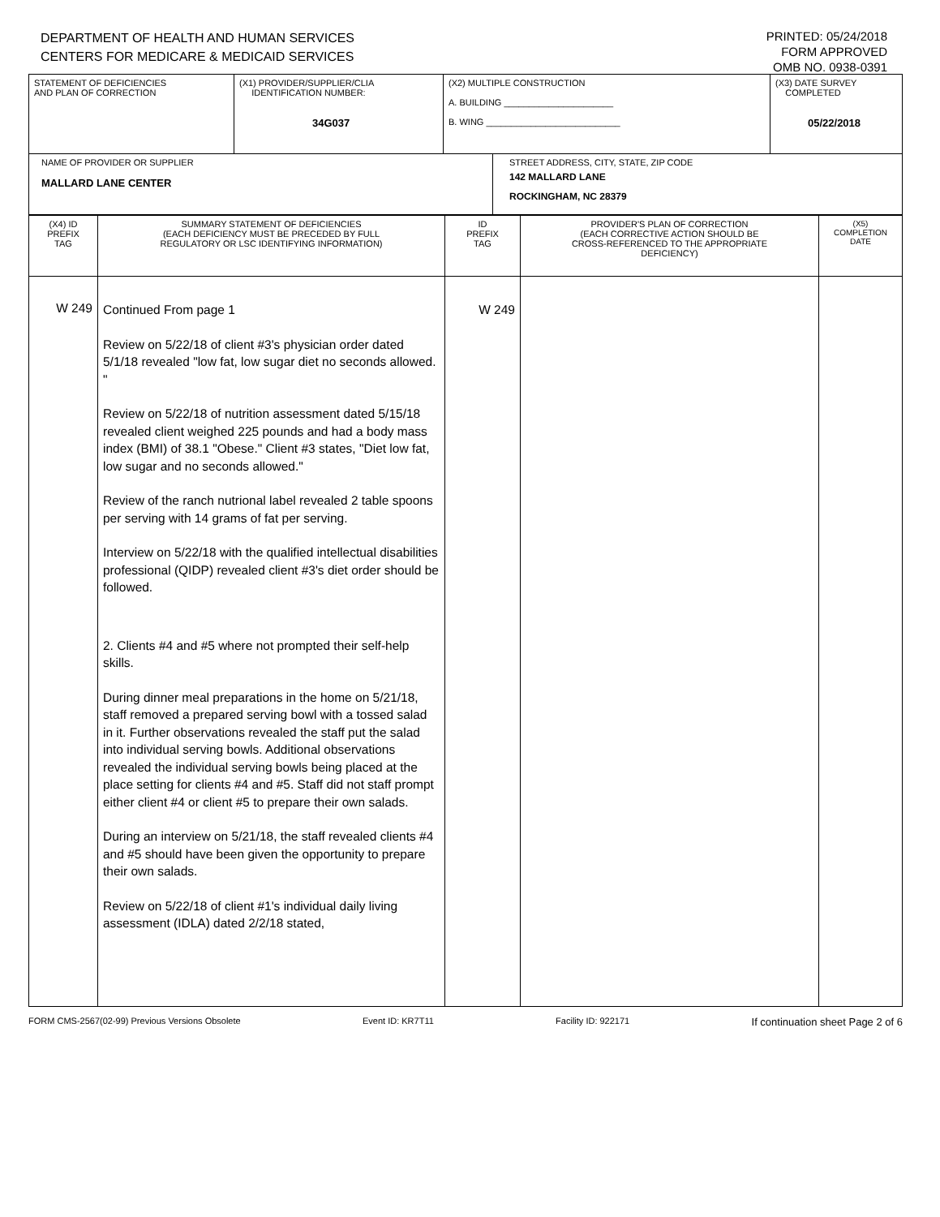DEPARTMENT OF HEALTH AND HUMAN SERVICES
CENTERS FOR MEDICARE & MEDICAID SERVICES
PRINTED: 05/24/2018
FORM APPROVED
OMB NO. 0938-0391
| STATEMENT OF DEFICIENCIES AND PLAN OF CORRECTION | (X1) PROVIDER/SUPPLIER/CLIA IDENTIFICATION NUMBER: 34G037 | (X2) MULTIPLE CONSTRUCTION A. BUILDING ______________________ B. WING ___________________________ | (X3) DATE SURVEY COMPLETED 05/22/2018 |
| NAME OF PROVIDER OR SUPPLIER MALLARD LANE CENTER | STREET ADDRESS, CITY, STATE, ZIP CODE 142 MALLARD LANE ROCKINGHAM, NC 28379 |
| (X4) ID PREFIX TAG | SUMMARY STATEMENT OF DEFICIENCIES (EACH DEFICIENCY MUST BE PRECEDED BY FULL REGULATORY OR LSC IDENTIFYING INFORMATION) | ID PREFIX TAG | PROVIDER'S PLAN OF CORRECTION (EACH CORRECTIVE ACTION SHOULD BE CROSS-REFERENCED TO THE APPROPRIATE DEFICIENCY) | (X5) COMPLETION DATE |
| W 249 | Continued From page 1 Review on 5/22/18 of client #3's physician order dated 5/1/18 revealed "low fat, low sugar diet no seconds allowed. " Review on 5/22/18 of nutrition assessment dated 5/15/18 revealed client weighed 225 pounds and had a body mass index (BMI) of 38.1 "Obese." Client #3 states, "Diet low fat, low sugar and no seconds allowed." Review of the ranch nutrional label revealed 2 table spoons per serving with 14 grams of fat per serving. Interview on 5/22/18 with the qualified intellectual disabilities professional (QIDP) revealed client #3's diet order should be followed. 2. Clients #4 and #5 where not prompted their self-help skills. During dinner meal preparations in the home on 5/21/18, staff removed a prepared serving bowl with a tossed salad in it. Further observations revealed the staff put the salad into individual serving bowls. Additional observations revealed the individual serving bowls being placed at the place setting for clients #4 and #5. Staff did not staff prompt either client #4 or client #5 to prepare their own salads. During an interview on 5/21/18, the staff revealed clients #4 and #5 should have been given the opportunity to prepare their own salads. Review on 5/22/18 of client #1's individual daily living assessment (IDLA) dated 2/2/18 stated, | W 249 | | |
FORM CMS-2567(02-99) Previous Versions Obsolete Event ID: KR7T11 Facility ID: 922171 If continuation sheet Page 2 of 6